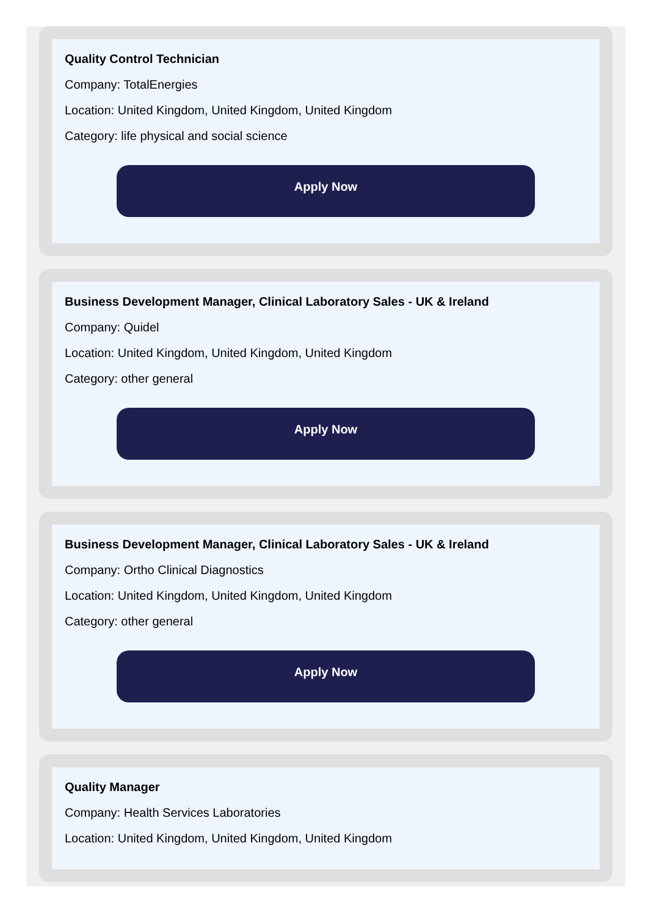Quality Control Technician
Company: TotalEnergies
Location: United Kingdom, United Kingdom, United Kingdom
Category: life physical and social science
Apply Now
Business Development Manager, Clinical Laboratory Sales - UK & Ireland
Company: Quidel
Location: United Kingdom, United Kingdom, United Kingdom
Category: other general
Apply Now
Business Development Manager, Clinical Laboratory Sales - UK & Ireland
Company: Ortho Clinical Diagnostics
Location: United Kingdom, United Kingdom, United Kingdom
Category: other general
Apply Now
Quality Manager
Company: Health Services Laboratories
Location: United Kingdom, United Kingdom, United Kingdom